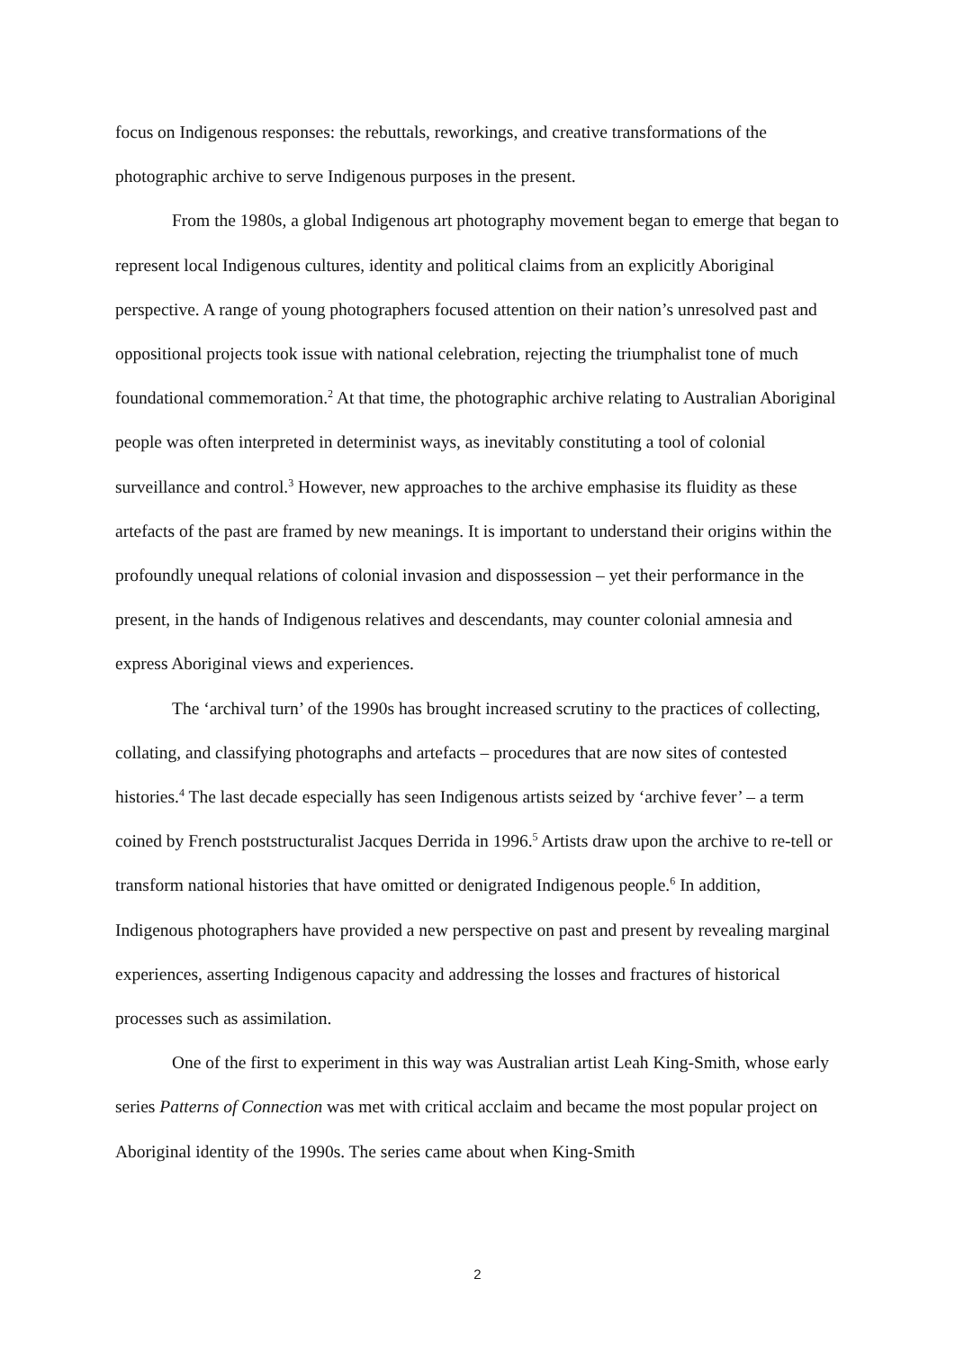focus on Indigenous responses: the rebuttals, reworkings, and creative transformations of the photographic archive to serve Indigenous purposes in the present.
From the 1980s, a global Indigenous art photography movement began to emerge that began to represent local Indigenous cultures, identity and political claims from an explicitly Aboriginal perspective. A range of young photographers focused attention on their nation’s unresolved past and oppositional projects took issue with national celebration, rejecting the triumphalist tone of much foundational commemoration.<sup>2</sup> At that time, the photographic archive relating to Australian Aboriginal people was often interpreted in determinist ways, as inevitably constituting a tool of colonial surveillance and control.<sup>3</sup> However, new approaches to the archive emphasise its fluidity as these artefacts of the past are framed by new meanings. It is important to understand their origins within the profoundly unequal relations of colonial invasion and dispossession – yet their performance in the present, in the hands of Indigenous relatives and descendants, may counter colonial amnesia and express Aboriginal views and experiences.
The ‘archival turn’ of the 1990s has brought increased scrutiny to the practices of collecting, collating, and classifying photographs and artefacts – procedures that are now sites of contested histories.<sup>4</sup> The last decade especially has seen Indigenous artists seized by ‘archive fever’ – a term coined by French poststructuralist Jacques Derrida in 1996.<sup>5</sup> Artists draw upon the archive to re-tell or transform national histories that have omitted or denigrated Indigenous people.<sup>6</sup> In addition, Indigenous photographers have provided a new perspective on past and present by revealing marginal experiences, asserting Indigenous capacity and addressing the losses and fractures of historical processes such as assimilation.
One of the first to experiment in this way was Australian artist Leah King-Smith, whose early series Patterns of Connection was met with critical acclaim and became the most popular project on Aboriginal identity of the 1990s. The series came about when King-Smith
2